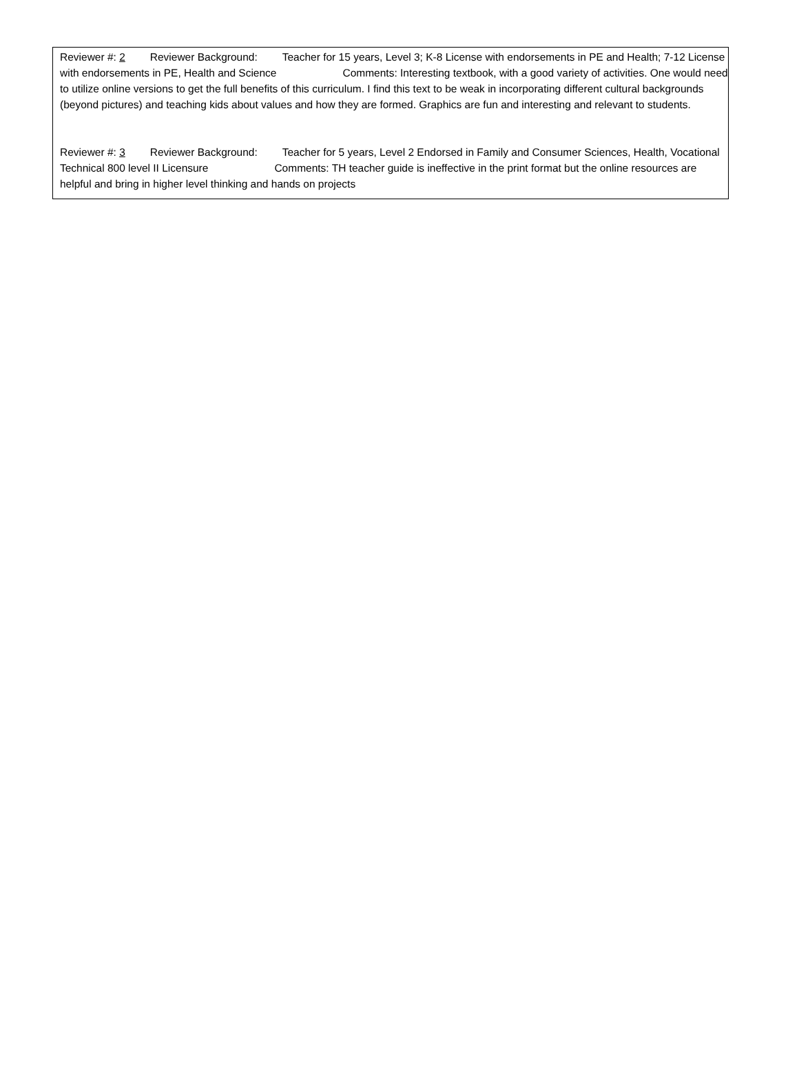Reviewer #: 2 Reviewer Background: Teacher for 15 years, Level 3; K-8 License with endorsements in PE and Health; 7-12 License with endorsements in PE, Health and Science Comments: Interesting textbook, with a good variety of activities. One would need to utilize online versions to get the full benefits of this curriculum. I find this text to be weak in incorporating different cultural backgrounds (beyond pictures) and teaching kids about values and how they are formed. Graphics are fun and interesting and relevant to students.
Reviewer #: 3 Reviewer Background: Teacher for 5 years, Level 2 Endorsed in Family and Consumer Sciences, Health, Vocational Technical 800 level II Licensure Comments: TH teacher guide is ineffective in the print format but the online resources are helpful and bring in higher level thinking and hands on projects